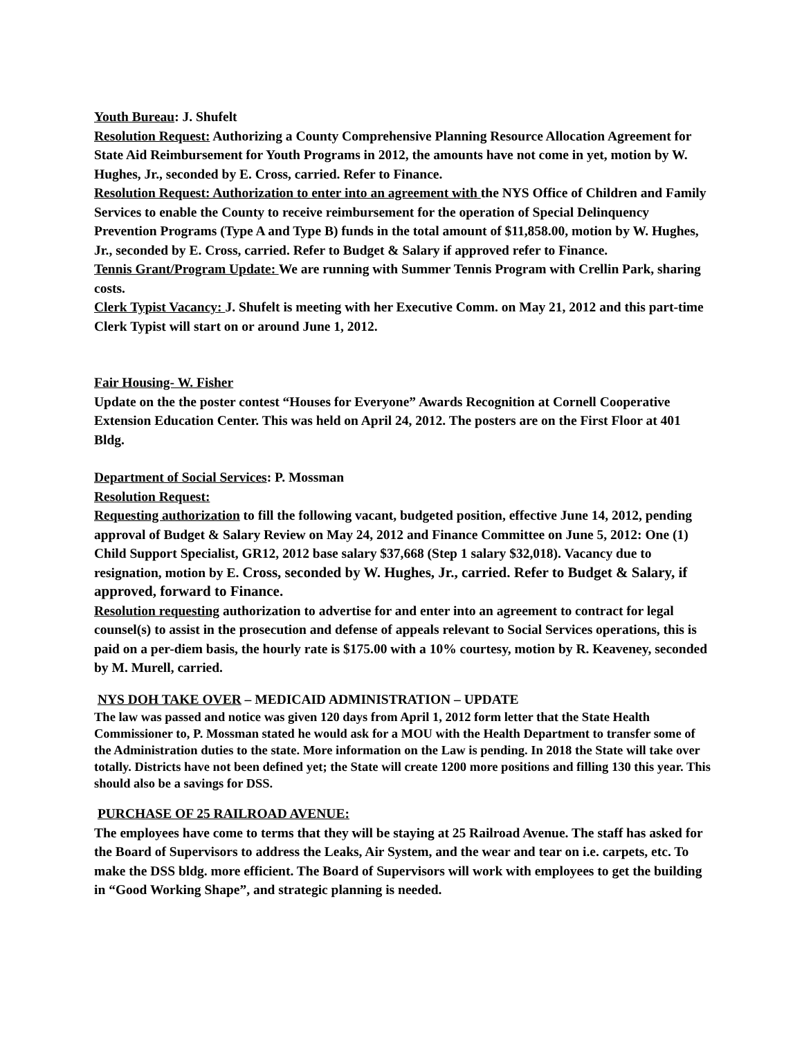Youth Bureau: J. Shufelt
Resolution Request: Authorizing a County Comprehensive Planning Resource Allocation Agreement for State Aid Reimbursement for Youth Programs in 2012, the amounts have not come in yet, motion by W. Hughes, Jr., seconded by E. Cross, carried. Refer to Finance.
Resolution Request: Authorization to enter into an agreement with the NYS Office of Children and Family Services to enable the County to receive reimbursement for the operation of Special Delinquency Prevention Programs (Type A and Type B) funds in the total amount of $11,858.00, motion by W. Hughes, Jr., seconded by E. Cross, carried. Refer to Budget & Salary if approved refer to Finance.
Tennis Grant/Program Update: We are running with Summer Tennis Program with Crellin Park, sharing costs.
Clerk Typist Vacancy: J. Shufelt is meeting with her Executive Comm. on May 21, 2012 and this part-time Clerk Typist will start on or around June 1, 2012.
Fair Housing- W. Fisher
Update on the the poster contest “Houses for Everyone” Awards Recognition at Cornell Cooperative Extension Education Center. This was held on April 24, 2012. The posters are on the First Floor at 401 Bldg.
Department of Social Services: P. Mossman
Resolution Request:
Requesting authorization to fill the following vacant, budgeted position, effective June 14, 2012, pending approval of Budget & Salary Review on May 24, 2012 and Finance Committee on June 5, 2012: One (1) Child Support Specialist, GR12, 2012 base salary $37,668 (Step 1 salary $32,018). Vacancy due to resignation, motion by E. Cross, seconded by W. Hughes, Jr., carried. Refer to Budget & Salary, if approved, forward to Finance.
Resolution requesting authorization to advertise for and enter into an agreement to contract for legal counsel(s) to assist in the prosecution and defense of appeals relevant to Social Services operations, this is paid on a per-diem basis, the hourly rate is $175.00 with a 10% courtesy, motion by R. Keaveney, seconded by M. Murell, carried.
NYS DOH TAKE OVER – MEDICAID ADMINISTRATION – UPDATE
The law was passed and notice was given 120 days from April 1, 2012 form letter that the State Health Commissioner to, P. Mossman stated he would ask for a MOU with the Health Department to transfer some of the Administration duties to the state. More information on the Law is pending. In 2018 the State will take over totally. Districts have not been defined yet; the State will create 1200 more positions and filling 130 this year. This should also be a savings for DSS.
PURCHASE OF 25 RAILROAD AVENUE:
The employees have come to terms that they will be staying at 25 Railroad Avenue. The staff has asked for the Board of Supervisors to address the Leaks, Air System, and the wear and tear on i.e. carpets, etc. To make the DSS bldg. more efficient. The Board of Supervisors will work with employees to get the building in “Good Working Shape”, and strategic planning is needed.